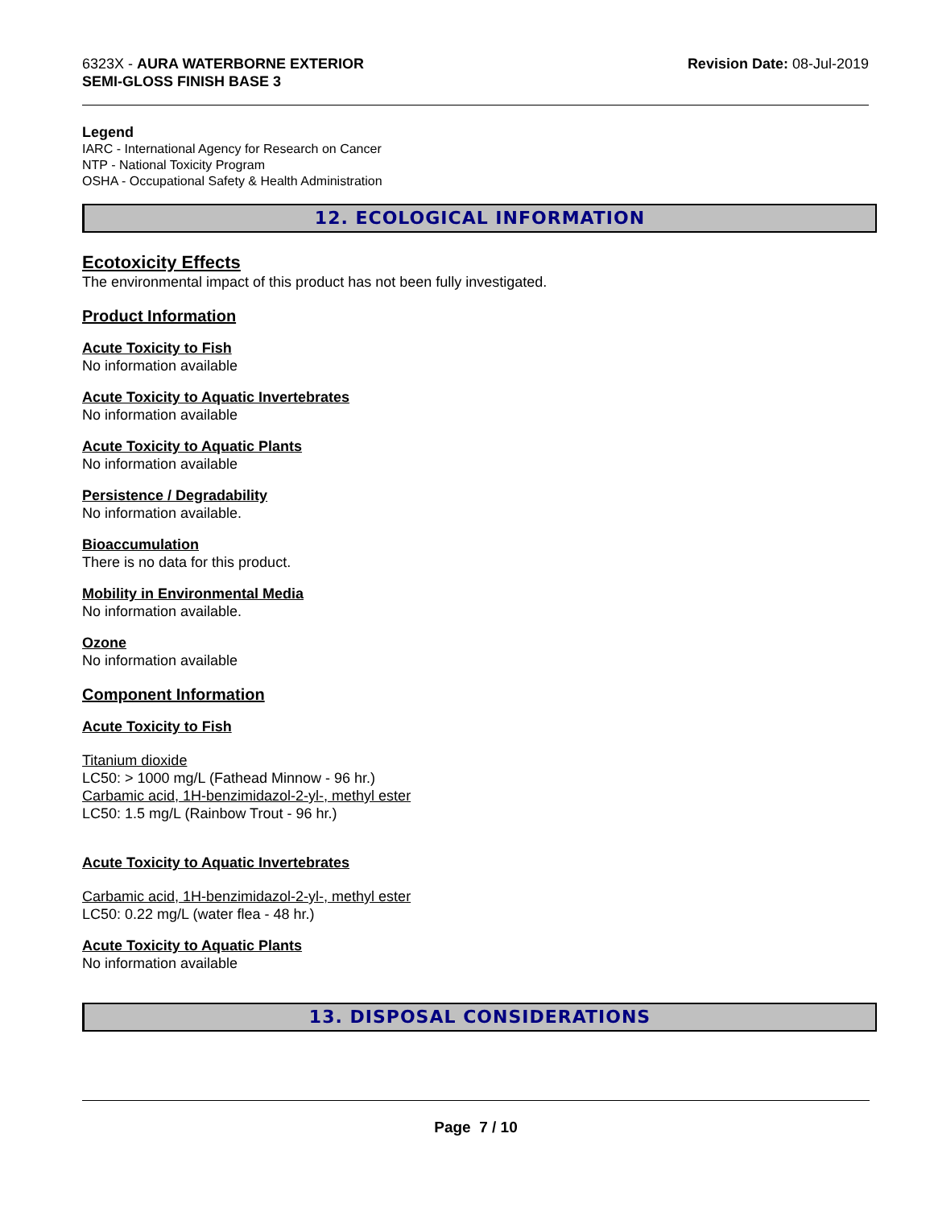6323X - AURA WATERBORNE EXTERIOR
SEMI-GLOSS FINISH BASE 3
Revision Date: 08-Jul-2019
Legend
IARC - International Agency for Research on Cancer
NTP - National Toxicity Program
OSHA - Occupational Safety & Health Administration
12. ECOLOGICAL INFORMATION
Ecotoxicity Effects
The environmental impact of this product has not been fully investigated.
Product Information
Acute Toxicity to Fish
No information available
Acute Toxicity to Aquatic Invertebrates
No information available
Acute Toxicity to Aquatic Plants
No information available
Persistence / Degradability
No information available.
Bioaccumulation
There is no data for this product.
Mobility in Environmental Media
No information available.
Ozone
No information available
Component Information
Acute Toxicity to Fish
Titanium dioxide
LC50: > 1000 mg/L (Fathead Minnow - 96 hr.)
Carbamic acid, 1H-benzimidazol-2-yl-, methyl ester
LC50: 1.5 mg/L (Rainbow Trout - 96 hr.)
Acute Toxicity to Aquatic Invertebrates
Carbamic acid, 1H-benzimidazol-2-yl-, methyl ester
LC50: 0.22 mg/L (water flea - 48 hr.)
Acute Toxicity to Aquatic Plants
No information available
13. DISPOSAL CONSIDERATIONS
Page 7 / 10